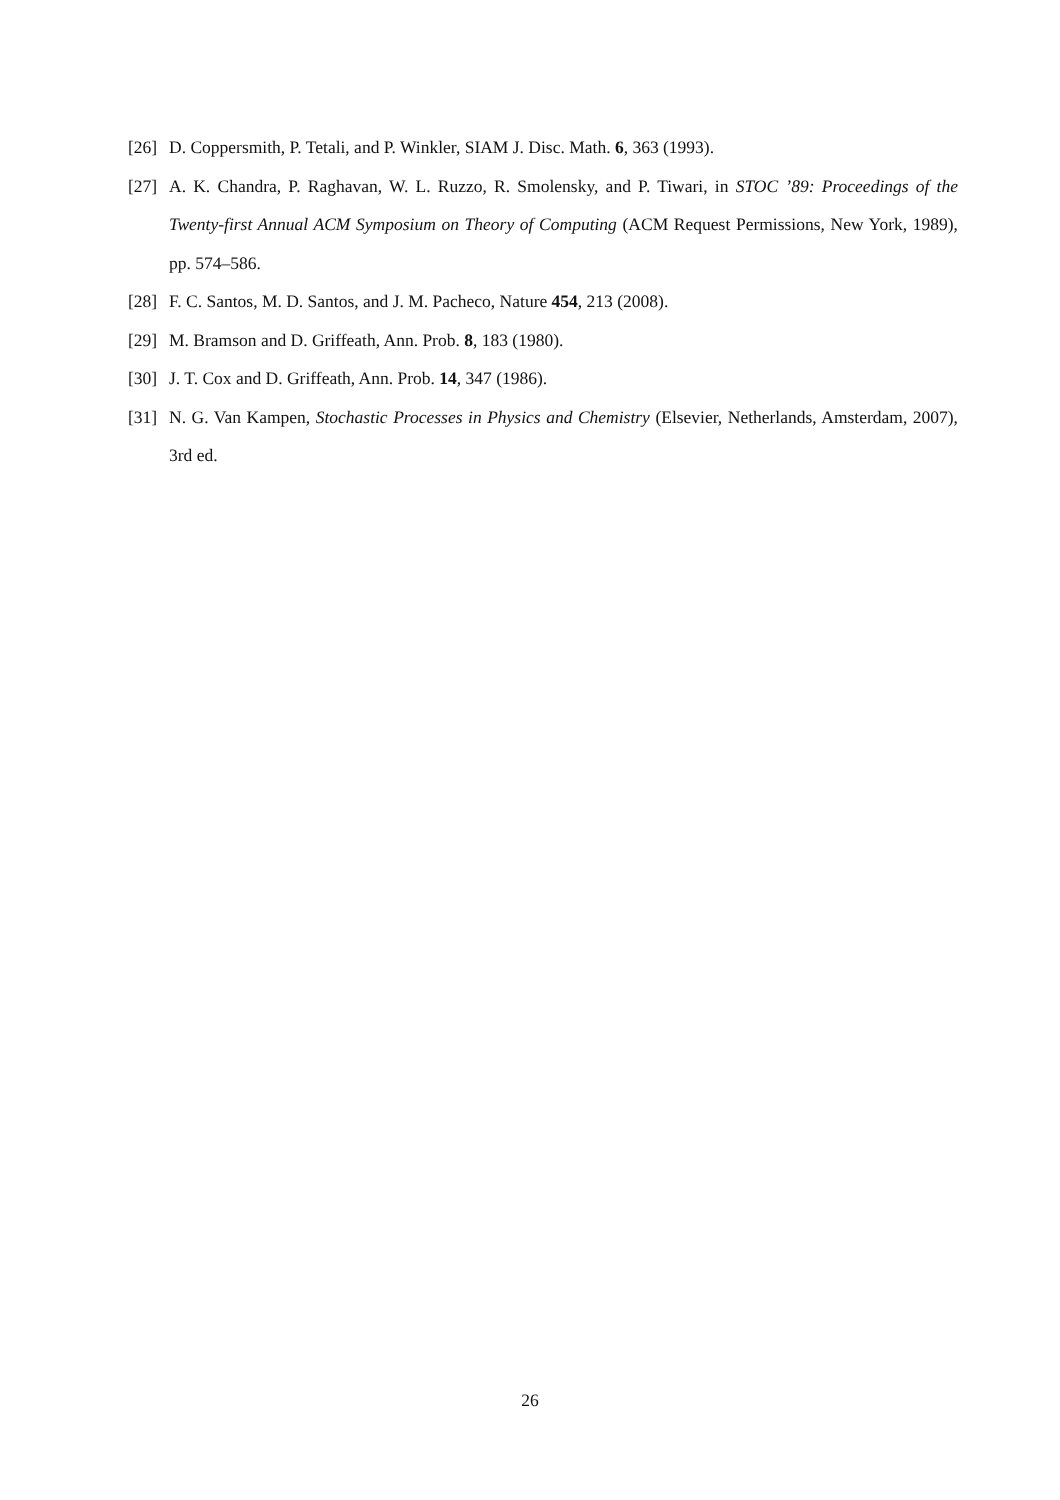[26] D. Coppersmith, P. Tetali, and P. Winkler, SIAM J. Disc. Math. 6, 363 (1993).
[27] A. K. Chandra, P. Raghavan, W. L. Ruzzo, R. Smolensky, and P. Tiwari, in STOC ’89: Proceedings of the Twenty-first Annual ACM Symposium on Theory of Computing (ACM Request Permissions, New York, 1989), pp. 574–586.
[28] F. C. Santos, M. D. Santos, and J. M. Pacheco, Nature 454, 213 (2008).
[29] M. Bramson and D. Griffeath, Ann. Prob. 8, 183 (1980).
[30] J. T. Cox and D. Griffeath, Ann. Prob. 14, 347 (1986).
[31] N. G. Van Kampen, Stochastic Processes in Physics and Chemistry (Elsevier, Netherlands, Amsterdam, 2007), 3rd ed.
26